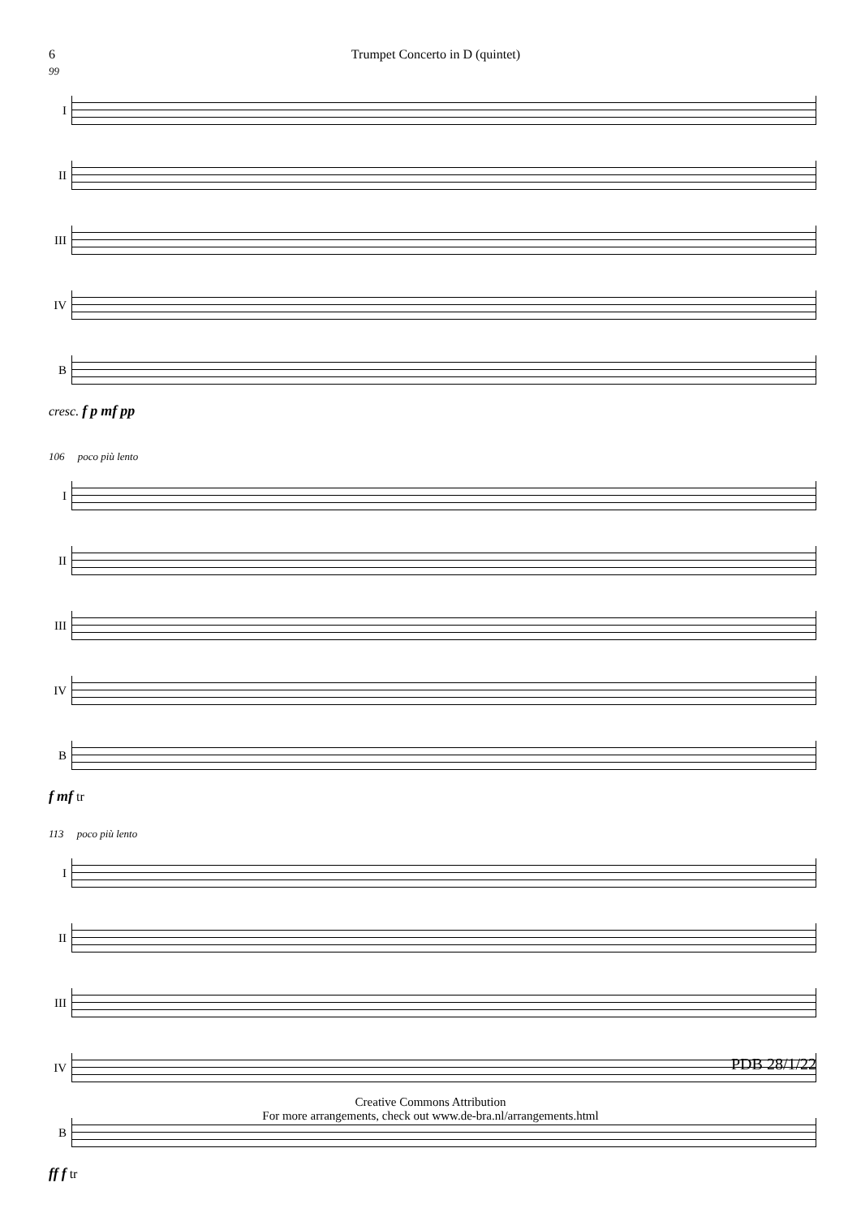6 Trumpet Concerto in D (quintet)
99
I
II
III
IV
B
cresc. f p mf pp
106 poco più lento
I
II
III
IV
B
f mf tr
113 poco più lento
I
II
III
IV
B
ff f tr
PDB 28/1/22
Creative Commons Attribution
For more arrangements, check out www.de-bra.nl/arrangements.html